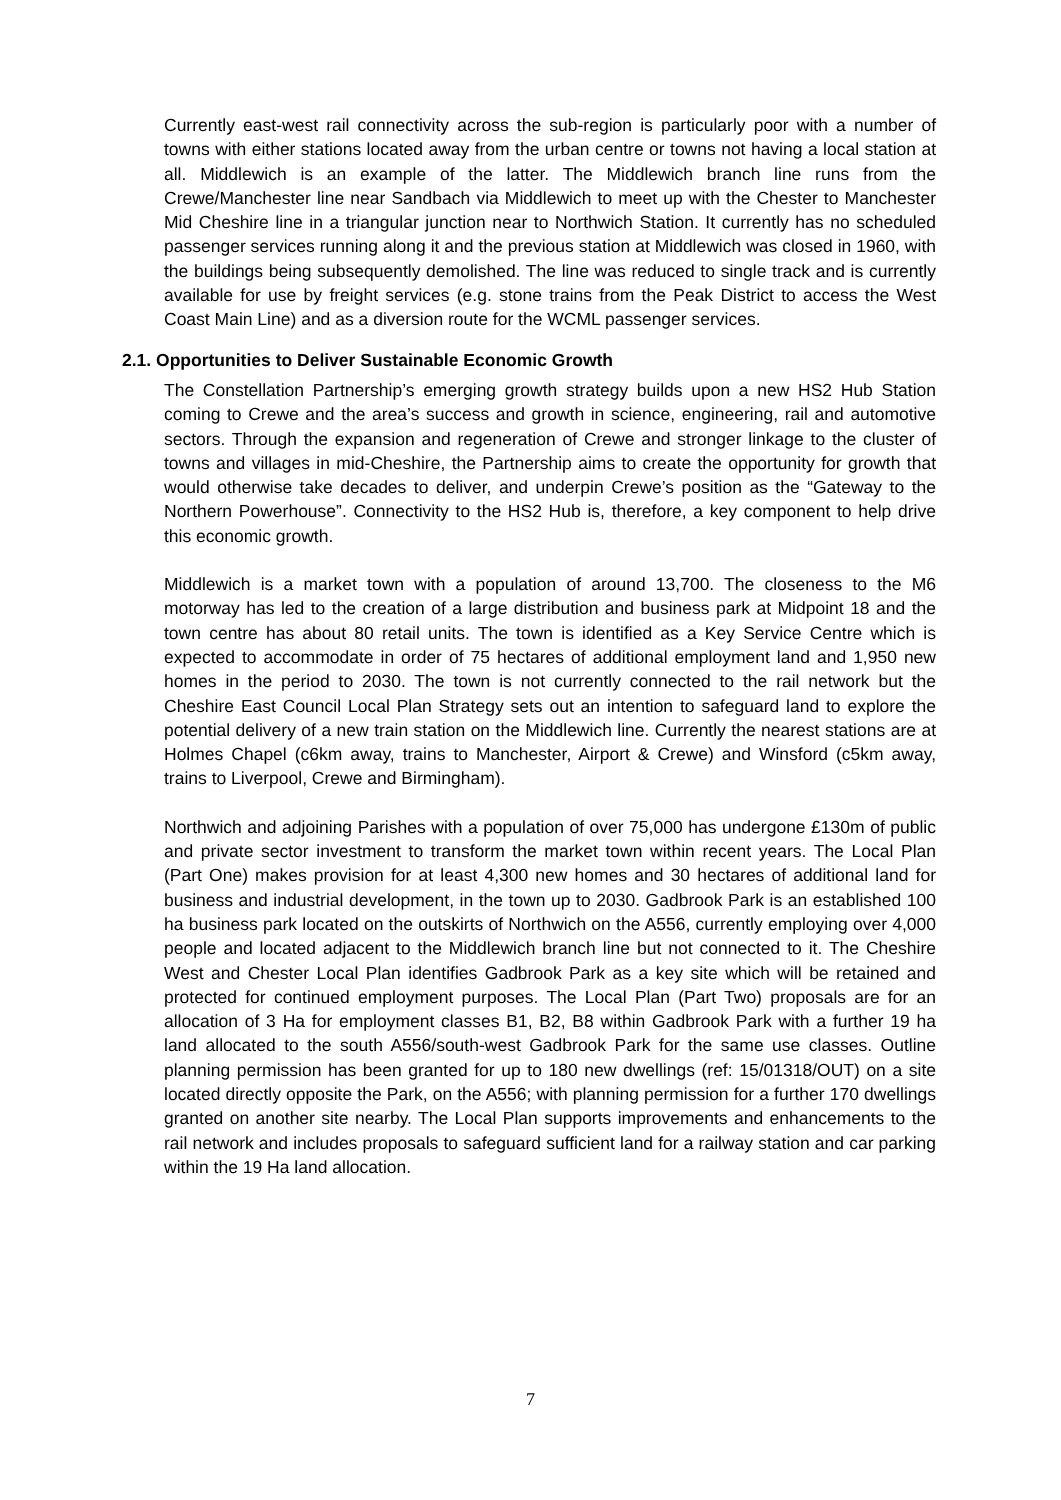Currently east-west rail connectivity across the sub-region is particularly poor with a number of towns with either stations located away from the urban centre or towns not having a local station at all. Middlewich is an example of the latter. The Middlewich branch line runs from the Crewe/Manchester line near Sandbach via Middlewich to meet up with the Chester to Manchester Mid Cheshire line in a triangular junction near to Northwich Station. It currently has no scheduled passenger services running along it and the previous station at Middlewich was closed in 1960, with the buildings being subsequently demolished. The line was reduced to single track and is currently available for use by freight services (e.g. stone trains from the Peak District to access the West Coast Main Line) and as a diversion route for the WCML passenger services.
2.1. Opportunities to Deliver Sustainable Economic Growth
The Constellation Partnership’s emerging growth strategy builds upon a new HS2 Hub Station coming to Crewe and the area’s success and growth in science, engineering, rail and automotive sectors. Through the expansion and regeneration of Crewe and stronger linkage to the cluster of towns and villages in mid-Cheshire, the Partnership aims to create the opportunity for growth that would otherwise take decades to deliver, and underpin Crewe’s position as the “Gateway to the Northern Powerhouse”. Connectivity to the HS2 Hub is, therefore, a key component to help drive this economic growth.
Middlewich is a market town with a population of around 13,700. The closeness to the M6 motorway has led to the creation of a large distribution and business park at Midpoint 18 and the town centre has about 80 retail units. The town is identified as a Key Service Centre which is expected to accommodate in order of 75 hectares of additional employment land and 1,950 new homes in the period to 2030. The town is not currently connected to the rail network but the Cheshire East Council Local Plan Strategy sets out an intention to safeguard land to explore the potential delivery of a new train station on the Middlewich line. Currently the nearest stations are at Holmes Chapel (c6km away, trains to Manchester, Airport & Crewe) and Winsford (c5km away, trains to Liverpool, Crewe and Birmingham).
Northwich and adjoining Parishes with a population of over 75,000 has undergone £130m of public and private sector investment to transform the market town within recent years. The Local Plan (Part One) makes provision for at least 4,300 new homes and 30 hectares of additional land for business and industrial development, in the town up to 2030. Gadbrook Park is an established 100 ha business park located on the outskirts of Northwich on the A556, currently employing over 4,000 people and located adjacent to the Middlewich branch line but not connected to it. The Cheshire West and Chester Local Plan identifies Gadbrook Park as a key site which will be retained and protected for continued employment purposes. The Local Plan (Part Two) proposals are for an allocation of 3 Ha for employment classes B1, B2, B8 within Gadbrook Park with a further 19 ha land allocated to the south A556/south-west Gadbrook Park for the same use classes. Outline planning permission has been granted for up to 180 new dwellings (ref: 15/01318/OUT) on a site located directly opposite the Park, on the A556; with planning permission for a further 170 dwellings granted on another site nearby. The Local Plan supports improvements and enhancements to the rail network and includes proposals to safeguard sufficient land for a railway station and car parking within the 19 Ha land allocation.
7